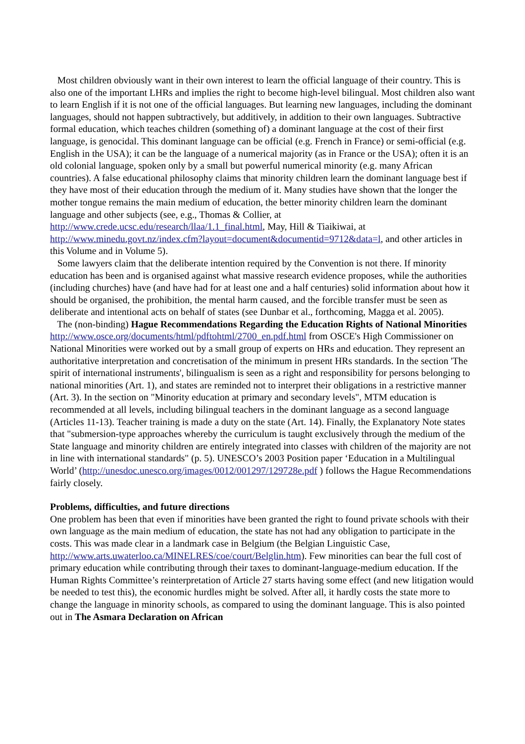Most children obviously want in their own interest to learn the official language of their country. This is also one of the important LHRs and implies the right to become high-level bilingual. Most children also want to learn English if it is not one of the official languages. But learning new languages, including the dominant languages, should not happen subtractively, but additively, in addition to their own languages. Subtractive formal education, which teaches children (something of) a dominant language at the cost of their first language, is genocidal. This dominant language can be official (e.g. French in France) or semi-official (e.g. English in the USA); it can be the language of a numerical majority (as in France or the USA); often it is an old colonial language, spoken only by a small but powerful numerical minority (e.g. many African countries). A false educational philosophy claims that minority children learn the dominant language best if they have most of their education through the medium of it. Many studies have shown that the longer the mother tongue remains the main medium of education, the better minority children learn the dominant language and other subjects (see, e.g., Thomas & Collier, at http://www.crede.ucsc.edu/research/llaa/1.1_final.html, May, Hill & Tiaikiwai, at
http://www.minedu.govt.nz/index.cfm?layout=document&documentid=9712&data=l, and other articles in this Volume and in Volume 5).
Some lawyers claim that the deliberate intention required by the Convention is not there. If minority education has been and is organised against what massive research evidence proposes, while the authorities (including churches) have (and have had for at least one and a half centuries) solid information about how it should be organised, the prohibition, the mental harm caused, and the forcible transfer must be seen as deliberate and intentional acts on behalf of states (see Dunbar et al., forthcoming, Magga et al. 2005).
The (non-binding) Hague Recommendations Regarding the Education Rights of National Minorities http://www.osce.org/documents/html/pdftohtml/2700_en.pdf.html from OSCE's High Commissioner on National Minorities were worked out by a small group of experts on HRs and education. They represent an authoritative interpretation and concretisation of the minimum in present HRs standards. In the section 'The spirit of international instruments', bilingualism is seen as a right and responsibility for persons belonging to national minorities (Art. 1), and states are reminded not to interpret their obligations in a restrictive manner (Art. 3). In the section on "Minority education at primary and secondary levels", MTM education is recommended at all levels, including bilingual teachers in the dominant language as a second language (Articles 11-13). Teacher training is made a duty on the state (Art. 14). Finally, the Explanatory Note states that "submersion-type approaches whereby the curriculum is taught exclusively through the medium of the State language and minority children are entirely integrated into classes with children of the majority are not in line with international standards" (p. 5). UNESCO’s 2003 Position paper ‘Education in a Multilingual World’ (http://unesdoc.unesco.org/images/0012/001297/129728e.pdf ) follows the Hague Recommendations fairly closely.
Problems, difficulties, and future directions
One problem has been that even if minorities have been granted the right to found private schools with their own language as the main medium of education, the state has not had any obligation to participate in the costs. This was made clear in a landmark case in Belgium (the Belgian Linguistic Case, http://www.arts.uwaterloo.ca/MINELRES/coe/court/Belglin.htm). Few minorities can bear the full cost of primary education while contributing through their taxes to dominant-language-medium education. If the Human Rights Committee’s reinterpretation of Article 27 starts having some effect (and new litigation would be needed to test this), the economic hurdles might be solved. After all, it hardly costs the state more to change the language in minority schools, as compared to using the dominant language. This is also pointed out in The Asmara Declaration on African